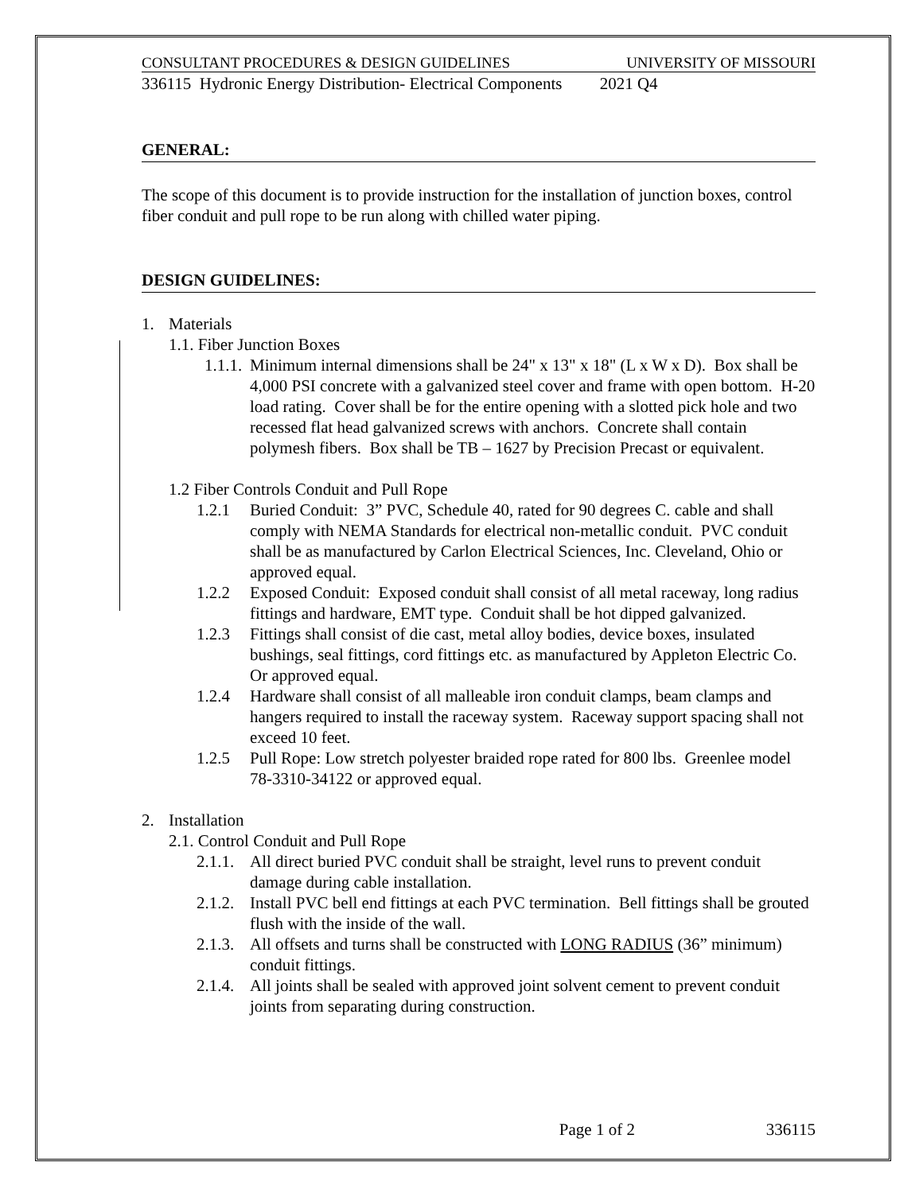CONSULTANT PROCEDURES & DESIGN GUIDELINES UNIVERSITY OF MISSOURI
336115 Hydronic Energy Distribution- Electrical Components 2021 Q4
GENERAL:
The scope of this document is to provide instruction for the installation of junction boxes, control fiber conduit and pull rope to be run along with chilled water piping.
DESIGN GUIDELINES:
1. Materials
1.1. Fiber Junction Boxes
1.1.1. Minimum internal dimensions shall be 24" x 13" x 18" (L x W x D). Box shall be 4,000 PSI concrete with a galvanized steel cover and frame with open bottom. H-20 load rating. Cover shall be for the entire opening with a slotted pick hole and two recessed flat head galvanized screws with anchors. Concrete shall contain polymesh fibers. Box shall be TB – 1627 by Precision Precast or equivalent.
1.2 Fiber Controls Conduit and Pull Rope
1.2.1 Buried Conduit: 3” PVC, Schedule 40, rated for 90 degrees C. cable and shall comply with NEMA Standards for electrical non-metallic conduit. PVC conduit shall be as manufactured by Carlon Electrical Sciences, Inc. Cleveland, Ohio or approved equal.
1.2.2 Exposed Conduit: Exposed conduit shall consist of all metal raceway, long radius fittings and hardware, EMT type. Conduit shall be hot dipped galvanized.
1.2.3 Fittings shall consist of die cast, metal alloy bodies, device boxes, insulated bushings, seal fittings, cord fittings etc. as manufactured by Appleton Electric Co. Or approved equal.
1.2.4 Hardware shall consist of all malleable iron conduit clamps, beam clamps and hangers required to install the raceway system. Raceway support spacing shall not exceed 10 feet.
1.2.5 Pull Rope: Low stretch polyester braided rope rated for 800 lbs. Greenlee model 78-3310-34122 or approved equal.
2. Installation
2.1. Control Conduit and Pull Rope
2.1.1. All direct buried PVC conduit shall be straight, level runs to prevent conduit damage during cable installation.
2.1.2. Install PVC bell end fittings at each PVC termination. Bell fittings shall be grouted flush with the inside of the wall.
2.1.3. All offsets and turns shall be constructed with LONG RADIUS (36” minimum) conduit fittings.
2.1.4. All joints shall be sealed with approved joint solvent cement to prevent conduit joints from separating during construction.
Page 1 of 2 336115